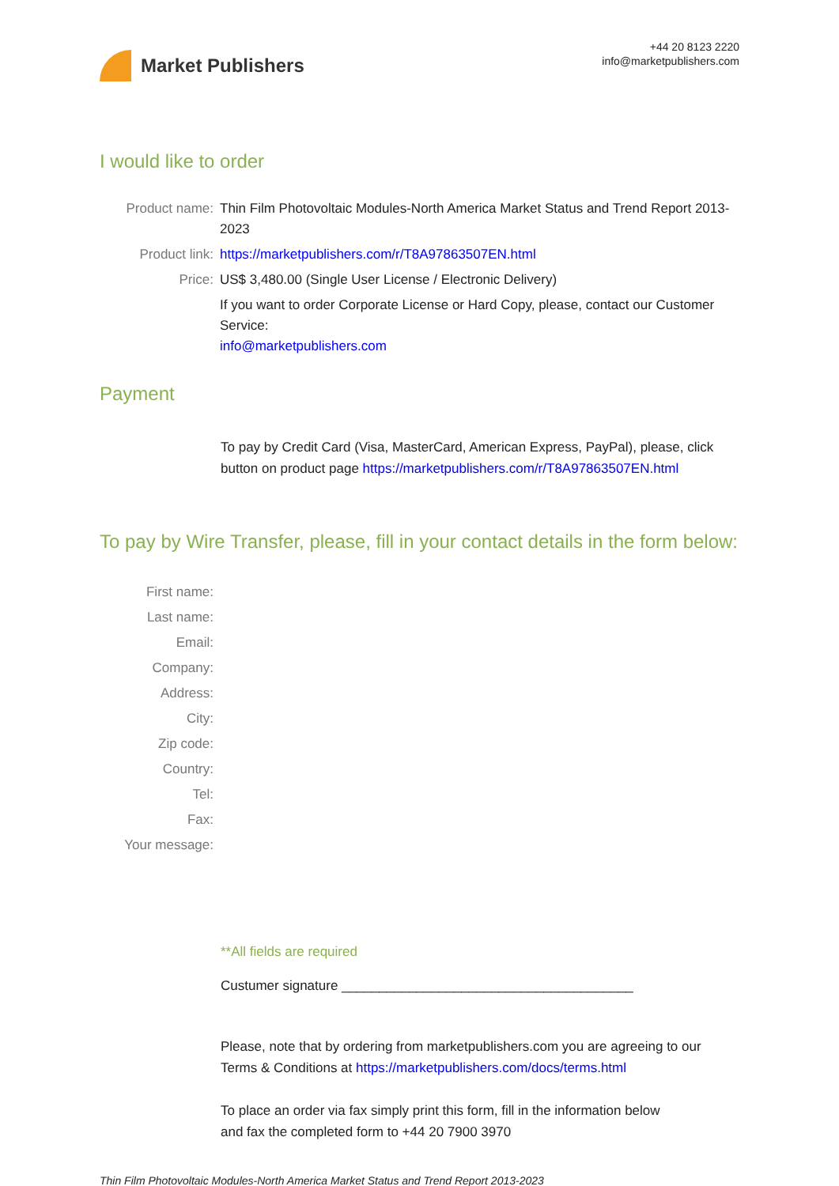Market Publishers
+44 20 8123 2220
info@marketpublishers.com
I would like to order
| Product name: | Thin Film Photovoltaic Modules-North America Market Status and Trend Report 2013-2023 |
| Product link: | https://marketpublishers.com/r/T8A97863507EN.html |
| Price: | US$ 3,480.00 (Single User License / Electronic Delivery) |
| | If you want to order Corporate License or Hard Copy, please, contact our Customer Service: info@marketpublishers.com |
Payment
To pay by Credit Card (Visa, MasterCard, American Express, PayPal), please, click button on product page https://marketpublishers.com/r/T8A97863507EN.html
To pay by Wire Transfer, please, fill in your contact details in the form below:
| First name: | |
| Last name: | |
| Email: | |
| Company: | |
| Address: | |
| City: | |
| Zip code: | |
| Country: | |
| Tel: | |
| Fax: | |
| Your message: | |
**All fields are required
Custumer signature _______________________________________
Please, note that by ordering from marketpublishers.com you are agreeing to our Terms & Conditions at https://marketpublishers.com/docs/terms.html
To place an order via fax simply print this form, fill in the information below
and fax the completed form to +44 20 7900 3970
Thin Film Photovoltaic Modules-North America Market Status and Trend Report 2013-2023